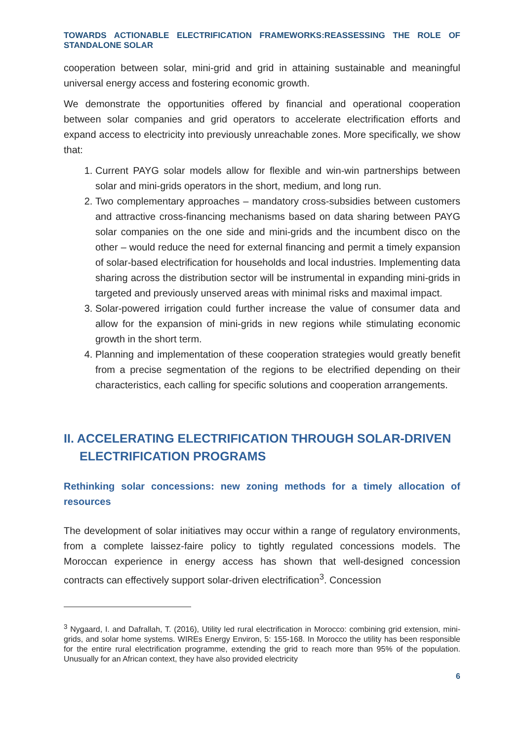TOWARDS ACTIONABLE ELECTRIFICATION FRAMEWORKS:REASSESSING THE ROLE OF STANDALONE SOLAR
cooperation between solar, mini-grid and grid in attaining sustainable and meaningful universal energy access and fostering economic growth.
We demonstrate the opportunities offered by financial and operational cooperation between solar companies and grid operators to accelerate electrification efforts and expand access to electricity into previously unreachable zones. More specifically, we show that:
1. Current PAYG solar models allow for flexible and win-win partnerships between solar and mini-grids operators in the short, medium, and long run.
2. Two complementary approaches – mandatory cross-subsidies between customers and attractive cross-financing mechanisms based on data sharing between PAYG solar companies on the one side and mini-grids and the incumbent disco on the other – would reduce the need for external financing and permit a timely expansion of solar-based electrification for households and local industries. Implementing data sharing across the distribution sector will be instrumental in expanding mini-grids in targeted and previously unserved areas with minimal risks and maximal impact.
3. Solar-powered irrigation could further increase the value of consumer data and allow for the expansion of mini-grids in new regions while stimulating economic growth in the short term.
4. Planning and implementation of these cooperation strategies would greatly benefit from a precise segmentation of the regions to be electrified depending on their characteristics, each calling for specific solutions and cooperation arrangements.
II. ACCELERATING ELECTRIFICATION THROUGH SOLAR-DRIVEN ELECTRIFICATION PROGRAMS
Rethinking solar concessions: new zoning methods for a timely allocation of resources
The development of solar initiatives may occur within a range of regulatory environments, from a complete laissez-faire policy to tightly regulated concessions models. The Moroccan experience in energy access has shown that well-designed concession contracts can effectively support solar-driven electrification<sup>3</sup>. Concession
<sup>3</sup> Nygaard, I. and Dafrallah, T. (2016), Utility led rural electrification in Morocco: combining grid extension, mini-grids, and solar home systems. WIREs Energy Environ, 5: 155-168. In Morocco the utility has been responsible for the entire rural electrification programme, extending the grid to reach more than 95% of the population. Unusually for an African context, they have also provided electricity
6